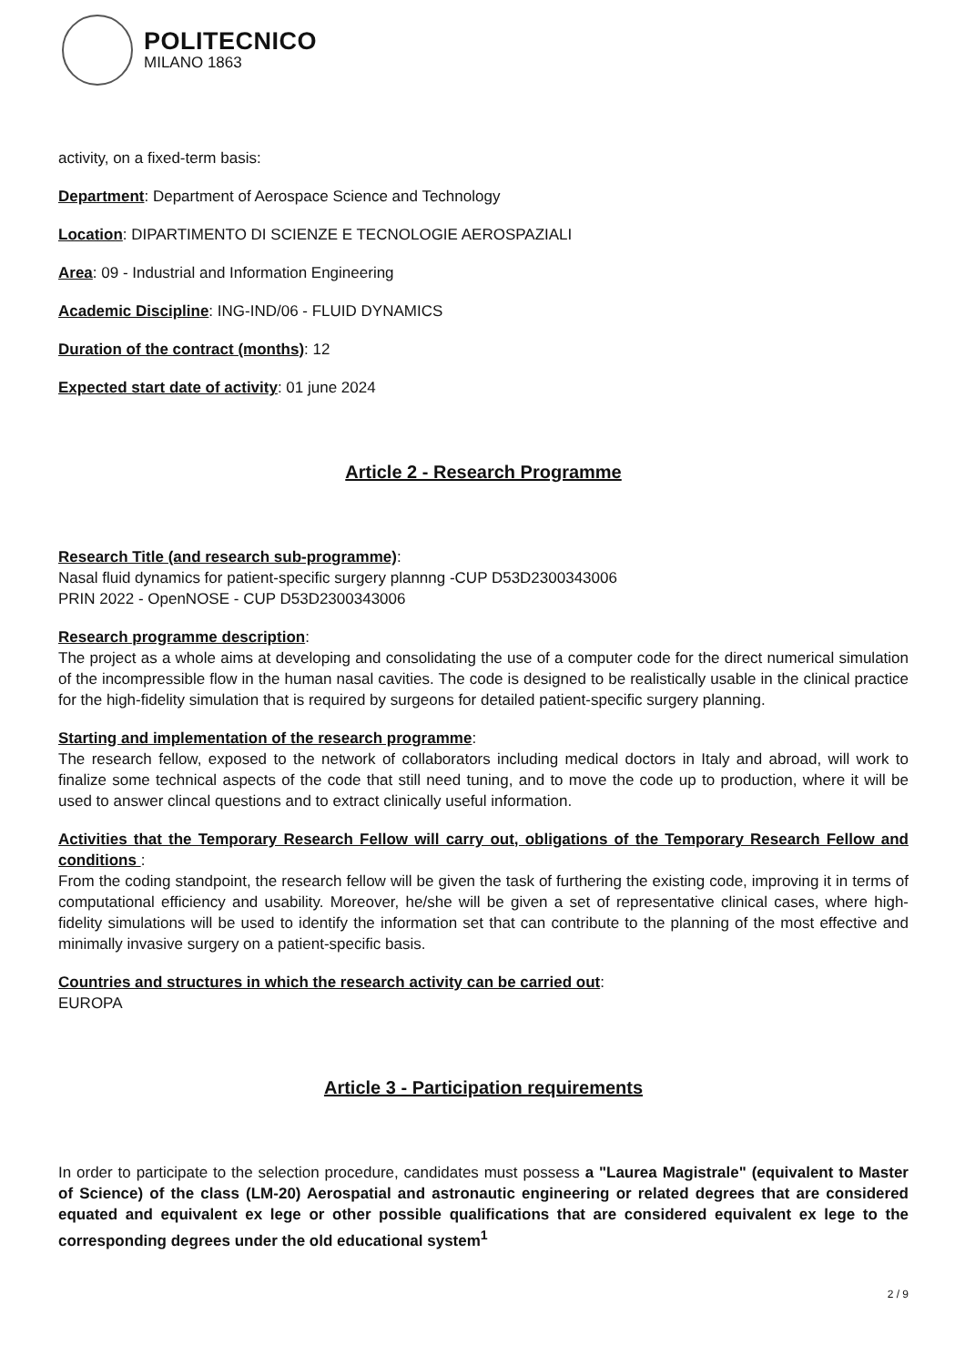POLITECNICO
MILANO 1863
activity, on a fixed-term basis:
Department: Department of Aerospace Science and Technology
Location: DIPARTIMENTO DI SCIENZE E TECNOLOGIE AEROSPAZIALI
Area: 09 - Industrial and Information Engineering
Academic Discipline: ING-IND/06 - FLUID DYNAMICS
Duration of the contract (months): 12
Expected start date of activity: 01 june 2024
Article 2 - Research Programme
Research Title (and research sub-programme):
Nasal fluid dynamics for patient-specific surgery plannng -CUP D53D2300343006
PRIN 2022 - OpenNOSE - CUP D53D2300343006
Research programme description:
The project as a whole aims at developing and consolidating the use of a computer code for the direct numerical simulation of the incompressible flow in the human nasal cavities. The code is designed to be realistically usable in the clinical practice for the high-fidelity simulation that is required by surgeons for detailed patient-specific surgery planning.
Starting and implementation of the research programme:
The research fellow, exposed to the network of collaborators including medical doctors in Italy and abroad, will work to finalize some technical aspects of the code that still need tuning, and to move the code up to production, where it will be used to answer clincal questions and to extract clinically useful information.
Activities that the Temporary Research Fellow will carry out, obligations of the Temporary Research Fellow and conditions :
From the coding standpoint, the research fellow will be given the task of furthering the existing code, improving it in terms of computational efficiency and usability. Moreover, he/she will be given a set of representative clinical cases, where high-fidelity simulations will be used to identify the information set that can contribute to the planning of the most effective and minimally invasive surgery on a patient-specific basis.
Countries and structures in which the research activity can be carried out:
EUROPA
Article 3 - Participation requirements
In order to participate to the selection procedure, candidates must possess a "Laurea Magistrale" (equivalent to Master of Science) of the class (LM-20) Aerospatial and astronautic engineering or related degrees that are considered equated and equivalent ex lege or other possible qualifications that are considered equivalent ex lege to the corresponding degrees under the old educational system<sup>1</sup>
2 / 9